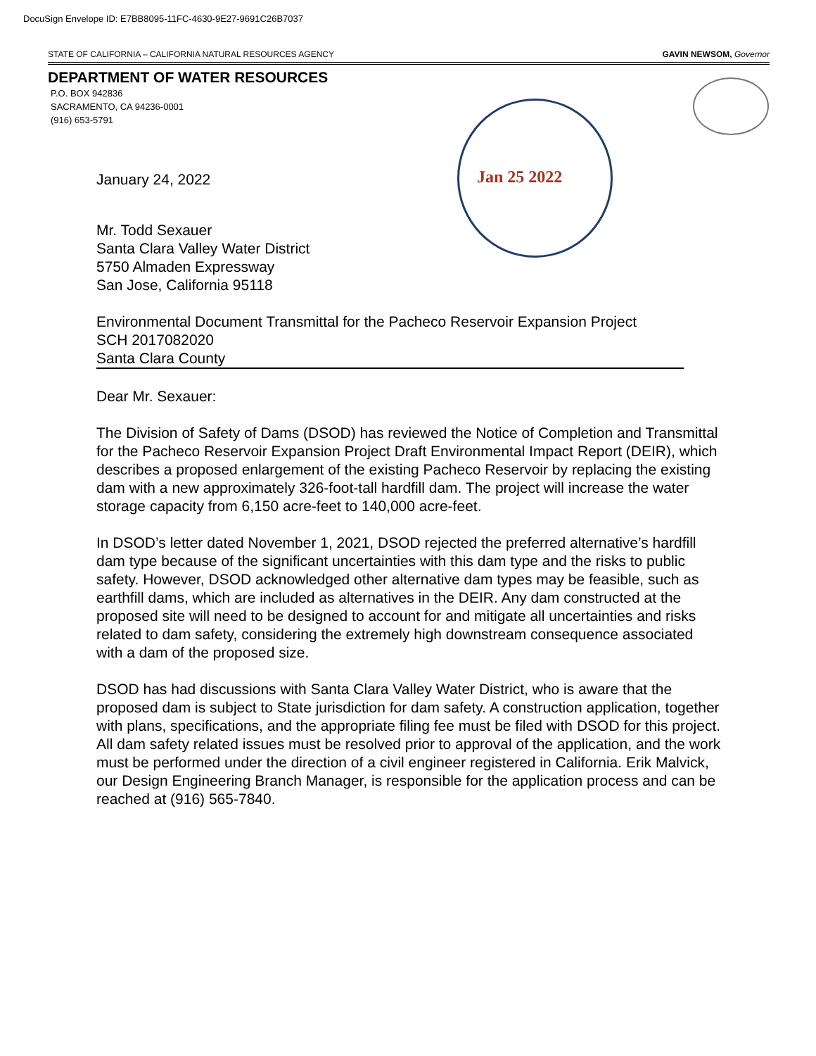DocuSign Envelope ID: E7BB8095-11FC-4630-9E27-9691C26B7037
STATE OF CALIFORNIA – CALIFORNIA NATURAL RESOURCES AGENCY GAVIN NEWSOM, Governor
DEPARTMENT OF WATER RESOURCES
P.O. BOX 942836
SACRAMENTO, CA 94236-0001
(916) 653-5791
Jan 25 2022
January 24, 2022
Mr. Todd Sexauer
Santa Clara Valley Water District
5750 Almaden Expressway
San Jose, California 95118
Environmental Document Transmittal for the Pacheco Reservoir Expansion Project
SCH 2017082020
Santa Clara County
Dear Mr. Sexauer:
The Division of Safety of Dams (DSOD) has reviewed the Notice of Completion and Transmittal for the Pacheco Reservoir Expansion Project Draft Environmental Impact Report (DEIR), which describes a proposed enlargement of the existing Pacheco Reservoir by replacing the existing dam with a new approximately 326-foot-tall hardfill dam. The project will increase the water storage capacity from 6,150 acre-feet to 140,000 acre-feet.
In DSOD’s letter dated November 1, 2021, DSOD rejected the preferred alternative’s hardfill dam type because of the significant uncertainties with this dam type and the risks to public safety. However, DSOD acknowledged other alternative dam types may be feasible, such as earthfill dams, which are included as alternatives in the DEIR. Any dam constructed at the proposed site will need to be designed to account for and mitigate all uncertainties and risks related to dam safety, considering the extremely high downstream consequence associated with a dam of the proposed size.
DSOD has had discussions with Santa Clara Valley Water District, who is aware that the proposed dam is subject to State jurisdiction for dam safety. A construction application, together with plans, specifications, and the appropriate filing fee must be filed with DSOD for this project. All dam safety related issues must be resolved prior to approval of the application, and the work must be performed under the direction of a civil engineer registered in California. Erik Malvick, our Design Engineering Branch Manager, is responsible for the application process and can be reached at (916) 565-7840.